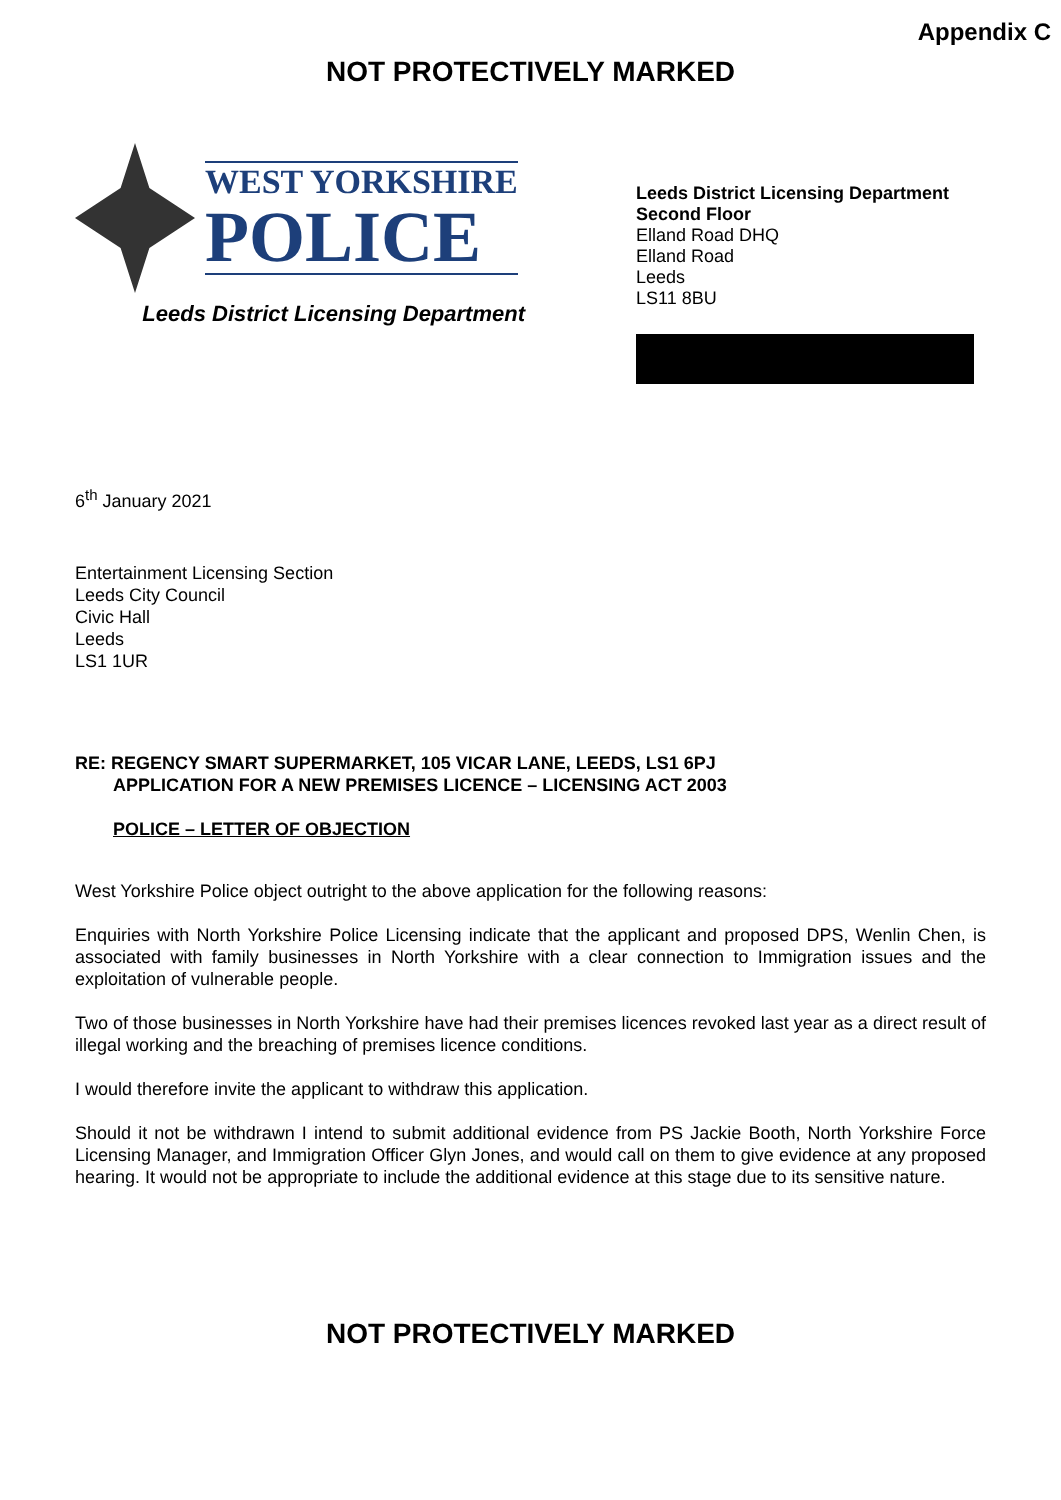Appendix C
NOT PROTECTIVELY MARKED
WEST YORKSHIRE
POLICE
Leeds District Licensing Department
Leeds District Licensing Department
Second Floor
Elland Road DHQ
Elland Road
Leeds
LS11 8BU
6<sup>th</sup> January 2021
Entertainment Licensing Section
Leeds City Council
Civic Hall
Leeds
LS1 1UR
RE: REGENCY SMART SUPERMARKET, 105 VICAR LANE, LEEDS, LS1 6PJ
APPLICATION FOR A NEW PREMISES LICENCE – LICENSING ACT 2003
POLICE – LETTER OF OBJECTION
West Yorkshire Police object outright to the above application for the following reasons:
Enquiries with North Yorkshire Police Licensing indicate that the applicant and proposed DPS, Wenlin Chen, is associated with family businesses in North Yorkshire with a clear connection to Immigration issues and the exploitation of vulnerable people.
Two of those businesses in North Yorkshire have had their premises licences revoked last year as a direct result of illegal working and the breaching of premises licence conditions.
I would therefore invite the applicant to withdraw this application.
Should it not be withdrawn I intend to submit additional evidence from PS Jackie Booth, North Yorkshire Force Licensing Manager, and Immigration Officer Glyn Jones, and would call on them to give evidence at any proposed hearing. It would not be appropriate to include the additional evidence at this stage due to its sensitive nature.
NOT PROTECTIVELY MARKED